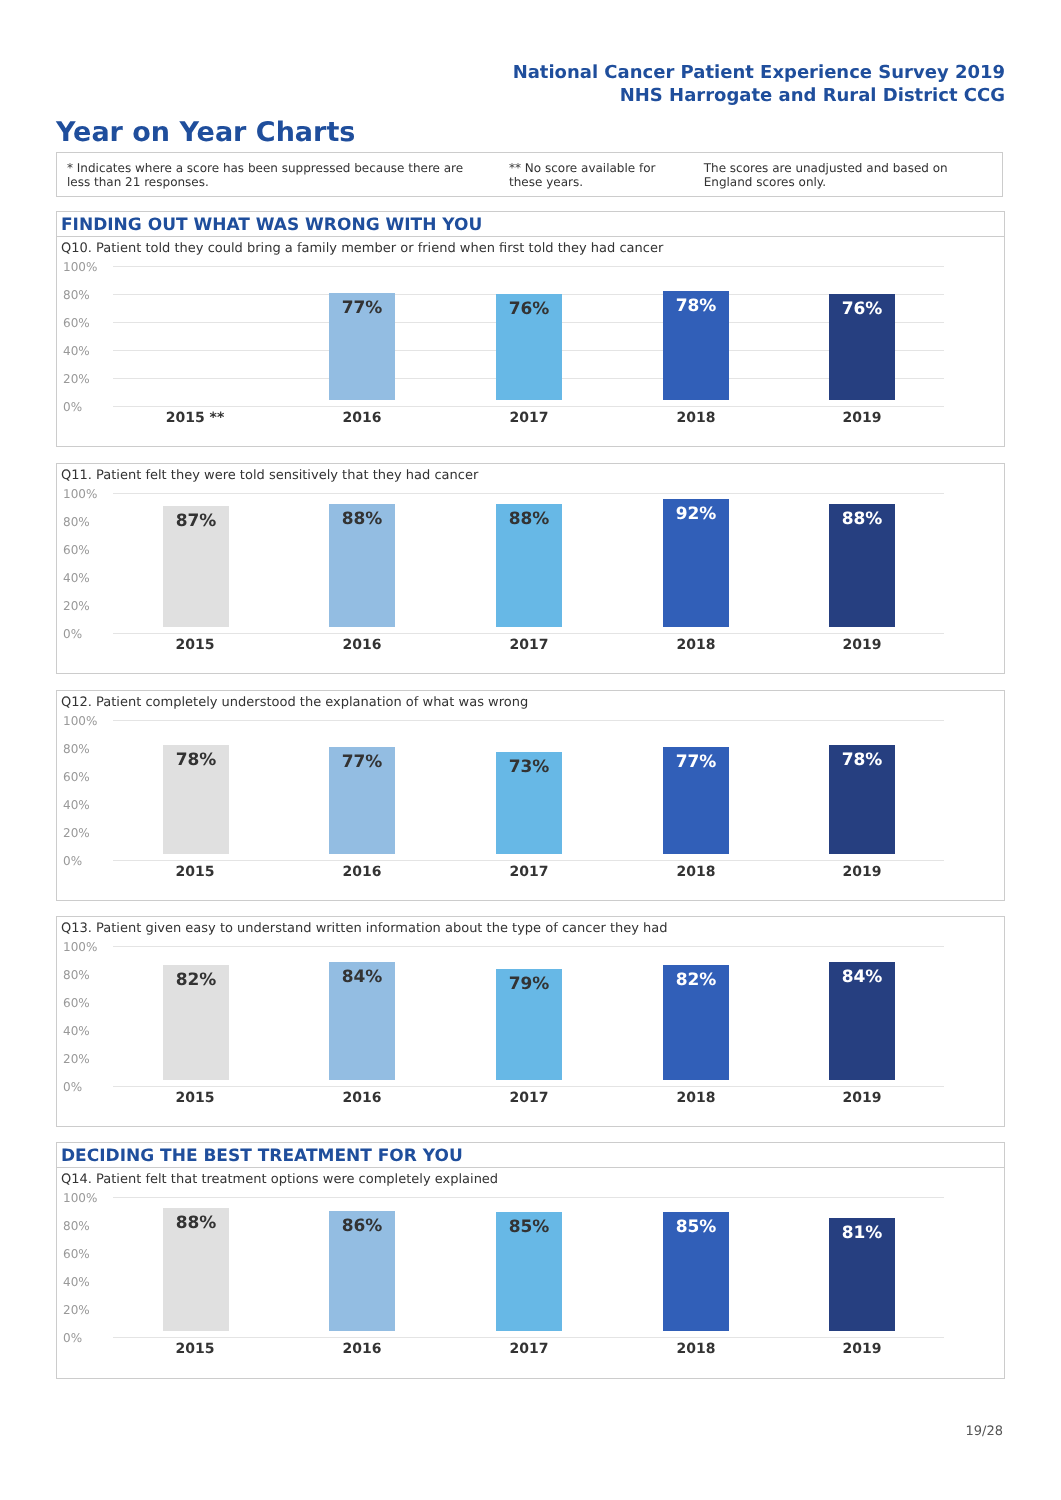National Cancer Patient Experience Survey 2019
NHS Harrogate and Rural District CCG
Year on Year Charts
* Indicates where a score has been suppressed because there are less than 21 responses. ** No score available for these years. The scores are unadjusted and based on England scores only.
FINDING OUT WHAT WAS WRONG WITH YOU
Q10. Patient told they could bring a family member or friend when first told they had cancer
100%
80%
60%
40%
20%
0%
77% 76% 78% 76%
2015 ** 2016 2017 2018 2019
Q11. Patient felt they were told sensitively that they had cancer
100%
80%
60%
40%
20%
0%
87% 88% 88% 92% 88%
2015 2016 2017 2018 2019
Q12. Patient completely understood the explanation of what was wrong
100%
80%
60%
40%
20%
0%
78% 77% 73% 77% 78%
2015 2016 2017 2018 2019
Q13. Patient given easy to understand written information about the type of cancer they had
100%
80%
60%
40%
20%
0%
82% 84% 79% 82% 84%
2015 2016 2017 2018 2019
DECIDING THE BEST TREATMENT FOR YOU
Q14. Patient felt that treatment options were completely explained
100%
80%
60%
40%
20%
0%
88% 86% 85% 85% 81%
2015 2016 2017 2018 2019
19/28